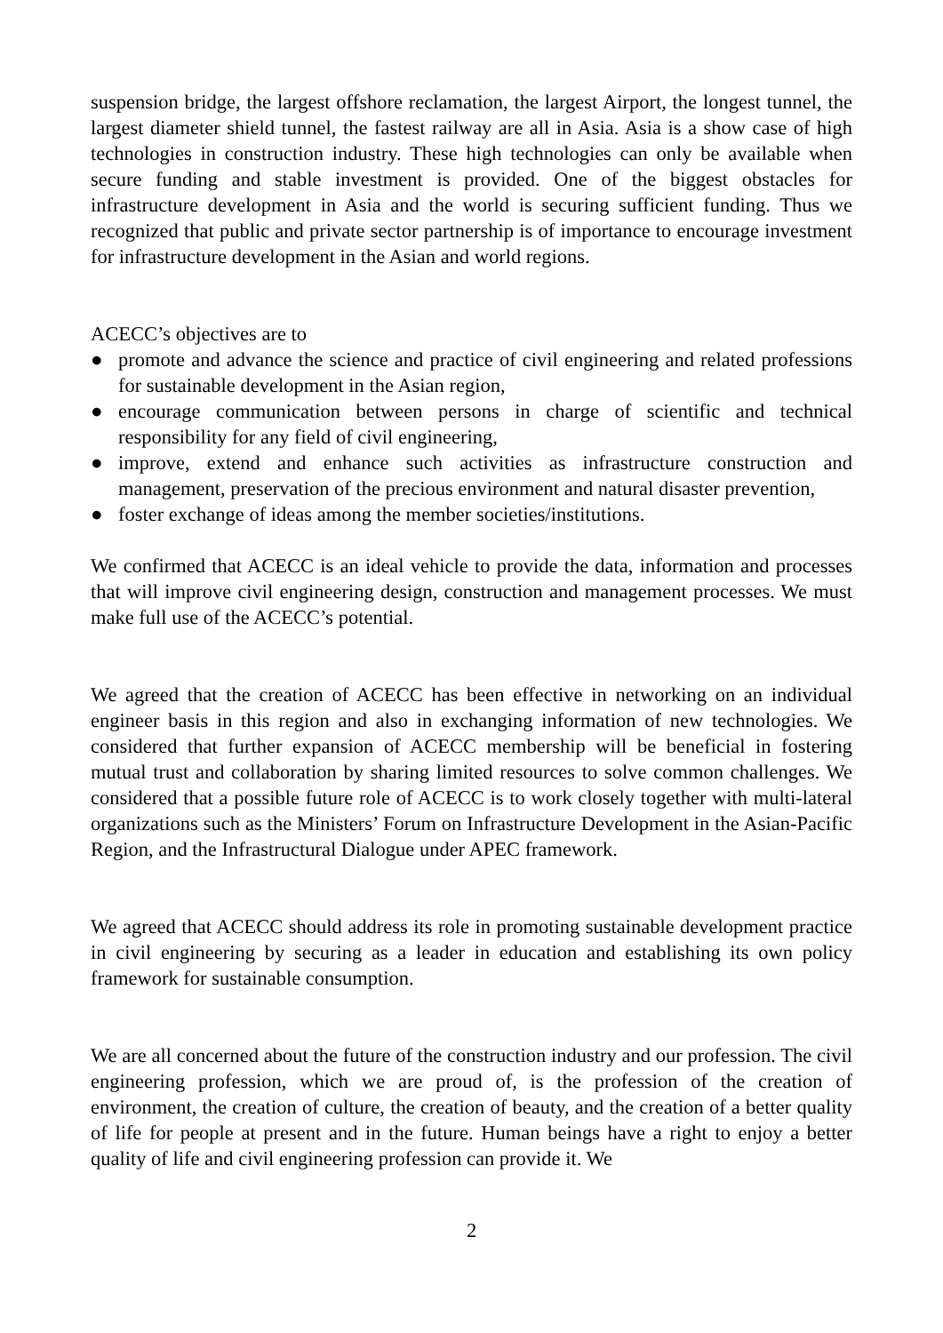suspension bridge, the largest offshore reclamation, the largest Airport, the longest tunnel, the largest diameter shield tunnel, the fastest railway are all in Asia. Asia is a show case of high technologies in construction industry. These high technologies can only be available when secure funding and stable investment is provided. One of the biggest obstacles for infrastructure development in Asia and the world is securing sufficient funding. Thus we recognized that public and private sector partnership is of importance to encourage investment for infrastructure development in the Asian and world regions.
ACECC’s objectives are to
● promote and advance the science and practice of civil engineering and related professions for sustainable development in the Asian region,
● encourage communication between persons in charge of scientific and technical responsibility for any field of civil engineering,
● improve, extend and enhance such activities as infrastructure construction and management, preservation of the precious environment and natural disaster prevention,
● foster exchange of ideas among the member societies/institutions.
We confirmed that ACECC is an ideal vehicle to provide the data, information and processes that will improve civil engineering design, construction and management processes. We must make full use of the ACECC’s potential.
We agreed that the creation of ACECC has been effective in networking on an individual engineer basis in this region and also in exchanging information of new technologies. We considered that further expansion of ACECC membership will be beneficial in fostering mutual trust and collaboration by sharing limited resources to solve common challenges. We considered that a possible future role of ACECC is to work closely together with multi-lateral organizations such as the Ministers’ Forum on Infrastructure Development in the Asian-Pacific Region, and the Infrastructural Dialogue under APEC framework.
We agreed that ACECC should address its role in promoting sustainable development practice in civil engineering by securing as a leader in education and establishing its own policy framework for sustainable consumption.
We are all concerned about the future of the construction industry and our profession. The civil engineering profession, which we are proud of, is the profession of the creation of environment, the creation of culture, the creation of beauty, and the creation of a better quality of life for people at present and in the future. Human beings have a right to enjoy a better quality of life and civil engineering profession can provide it. We
2